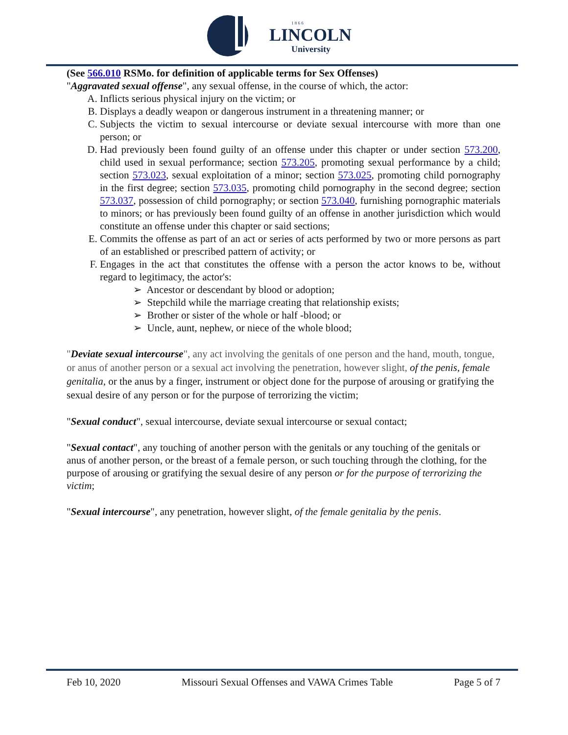1 8 6 6
LINCOLN
University
(See 566.010 RSMo. for definition of applicable terms for Sex Offenses)
"Aggravated sexual offense", any sexual offense, in the course of which, the actor:
A. Inflicts serious physical injury on the victim; or
B. Displays a deadly weapon or dangerous instrument in a threatening manner; or
C. Subjects the victim to sexual intercourse or deviate sexual intercourse with more than one person; or
D. Had previously been found guilty of an offense under this chapter or under section 573.200, child used in sexual performance; section 573.205, promoting sexual performance by a child; section 573.023, sexual exploitation of a minor; section 573.025, promoting child pornography in the first degree; section 573.035, promoting child pornography in the second degree; section 573.037, possession of child pornography; or section 573.040, furnishing pornographic materials to minors; or has previously been found guilty of an offense in another jurisdiction which would constitute an offense under this chapter or said sections;
E. Commits the offense as part of an act or series of acts performed by two or more persons as part of an established or prescribed pattern of activity; or
F. Engages in the act that constitutes the offense with a person the actor knows to be, without regard to legitimacy, the actor's:
➢ Ancestor or descendant by blood or adoption;
➢ Stepchild while the marriage creating that relationship exists;
➢ Brother or sister of the whole or half -blood; or
➢ Uncle, aunt, nephew, or niece of the whole blood;
"Deviate sexual intercourse", any act involving the genitals of one person and the hand, mouth, tongue, or anus of another person or a sexual act involving the penetration, however slight, of the penis, female genitalia, or the anus by a finger, instrument or object done for the purpose of arousing or gratifying the sexual desire of any person or for the purpose of terrorizing the victim;
"Sexual conduct", sexual intercourse, deviate sexual intercourse or sexual contact;
"Sexual contact", any touching of another person with the genitals or any touching of the genitals or anus of another person, or the breast of a female person, or such touching through the clothing, for the purpose of arousing or gratifying the sexual desire of any person or for the purpose of terrorizing the victim;
"Sexual intercourse", any penetration, however slight, of the female genitalia by the penis.
Feb 10, 2020 Missouri Sexual Offenses and VAWA Crimes Table Page 5 of 7